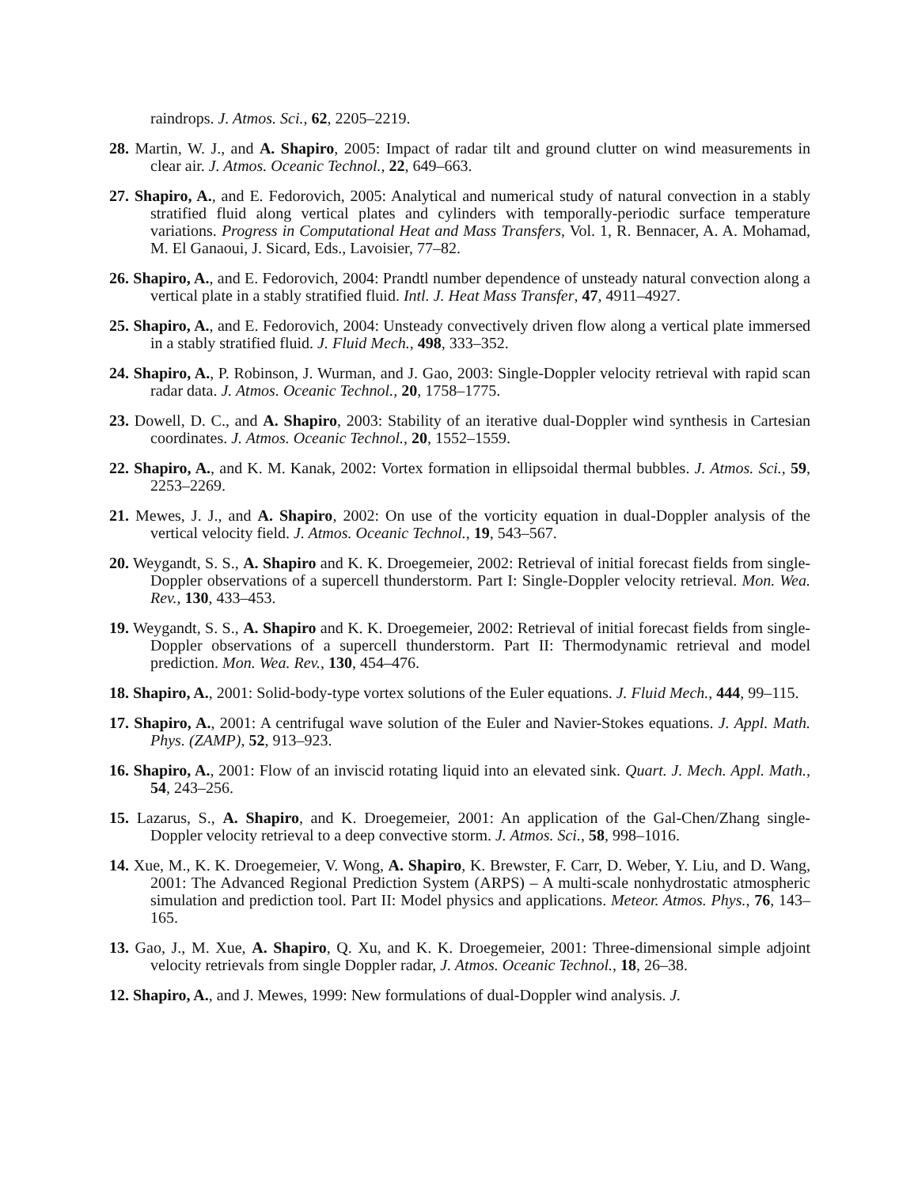raindrops. J. Atmos. Sci., 62, 2205–2219.
28. Martin, W. J., and A. Shapiro, 2005: Impact of radar tilt and ground clutter on wind measurements in clear air. J. Atmos. Oceanic Technol., 22, 649–663.
27. Shapiro, A., and E. Fedorovich, 2005: Analytical and numerical study of natural convection in a stably stratified fluid along vertical plates and cylinders with temporally-periodic surface temperature variations. Progress in Computational Heat and Mass Transfers, Vol. 1, R. Bennacer, A. A. Mohamad, M. El Ganaoui, J. Sicard, Eds., Lavoisier, 77–82.
26. Shapiro, A., and E. Fedorovich, 2004: Prandtl number dependence of unsteady natural convection along a vertical plate in a stably stratified fluid. Intl. J. Heat Mass Transfer, 47, 4911–4927.
25. Shapiro, A., and E. Fedorovich, 2004: Unsteady convectively driven flow along a vertical plate immersed in a stably stratified fluid. J. Fluid Mech., 498, 333–352.
24. Shapiro, A., P. Robinson, J. Wurman, and J. Gao, 2003: Single-Doppler velocity retrieval with rapid scan radar data. J. Atmos. Oceanic Technol., 20, 1758–1775.
23. Dowell, D. C., and A. Shapiro, 2003: Stability of an iterative dual-Doppler wind synthesis in Cartesian coordinates. J. Atmos. Oceanic Technol., 20, 1552–1559.
22. Shapiro, A., and K. M. Kanak, 2002: Vortex formation in ellipsoidal thermal bubbles. J. Atmos. Sci., 59, 2253–2269.
21. Mewes, J. J., and A. Shapiro, 2002: On use of the vorticity equation in dual-Doppler analysis of the vertical velocity field. J. Atmos. Oceanic Technol., 19, 543–567.
20. Weygandt, S. S., A. Shapiro and K. K. Droegemeier, 2002: Retrieval of initial forecast fields from single-Doppler observations of a supercell thunderstorm. Part I: Single-Doppler velocity retrieval. Mon. Wea. Rev., 130, 433–453.
19. Weygandt, S. S., A. Shapiro and K. K. Droegemeier, 2002: Retrieval of initial forecast fields from single-Doppler observations of a supercell thunderstorm. Part II: Thermodynamic retrieval and model prediction. Mon. Wea. Rev., 130, 454–476.
18. Shapiro, A., 2001: Solid-body-type vortex solutions of the Euler equations. J. Fluid Mech., 444, 99–115.
17. Shapiro, A., 2001: A centrifugal wave solution of the Euler and Navier-Stokes equations. J. Appl. Math. Phys. (ZAMP), 52, 913–923.
16. Shapiro, A., 2001: Flow of an inviscid rotating liquid into an elevated sink. Quart. J. Mech. Appl. Math., 54, 243–256.
15. Lazarus, S., A. Shapiro, and K. Droegemeier, 2001: An application of the Gal-Chen/Zhang single-Doppler velocity retrieval to a deep convective storm. J. Atmos. Sci., 58, 998–1016.
14. Xue, M., K. K. Droegemeier, V. Wong, A. Shapiro, K. Brewster, F. Carr, D. Weber, Y. Liu, and D. Wang, 2001: The Advanced Regional Prediction System (ARPS) – A multi-scale nonhydrostatic atmospheric simulation and prediction tool. Part II: Model physics and applications. Meteor. Atmos. Phys., 76, 143–165.
13. Gao, J., M. Xue, A. Shapiro, Q. Xu, and K. K. Droegemeier, 2001: Three-dimensional simple adjoint velocity retrievals from single Doppler radar, J. Atmos. Oceanic Technol., 18, 26–38.
12. Shapiro, A., and J. Mewes, 1999: New formulations of dual-Doppler wind analysis. J.